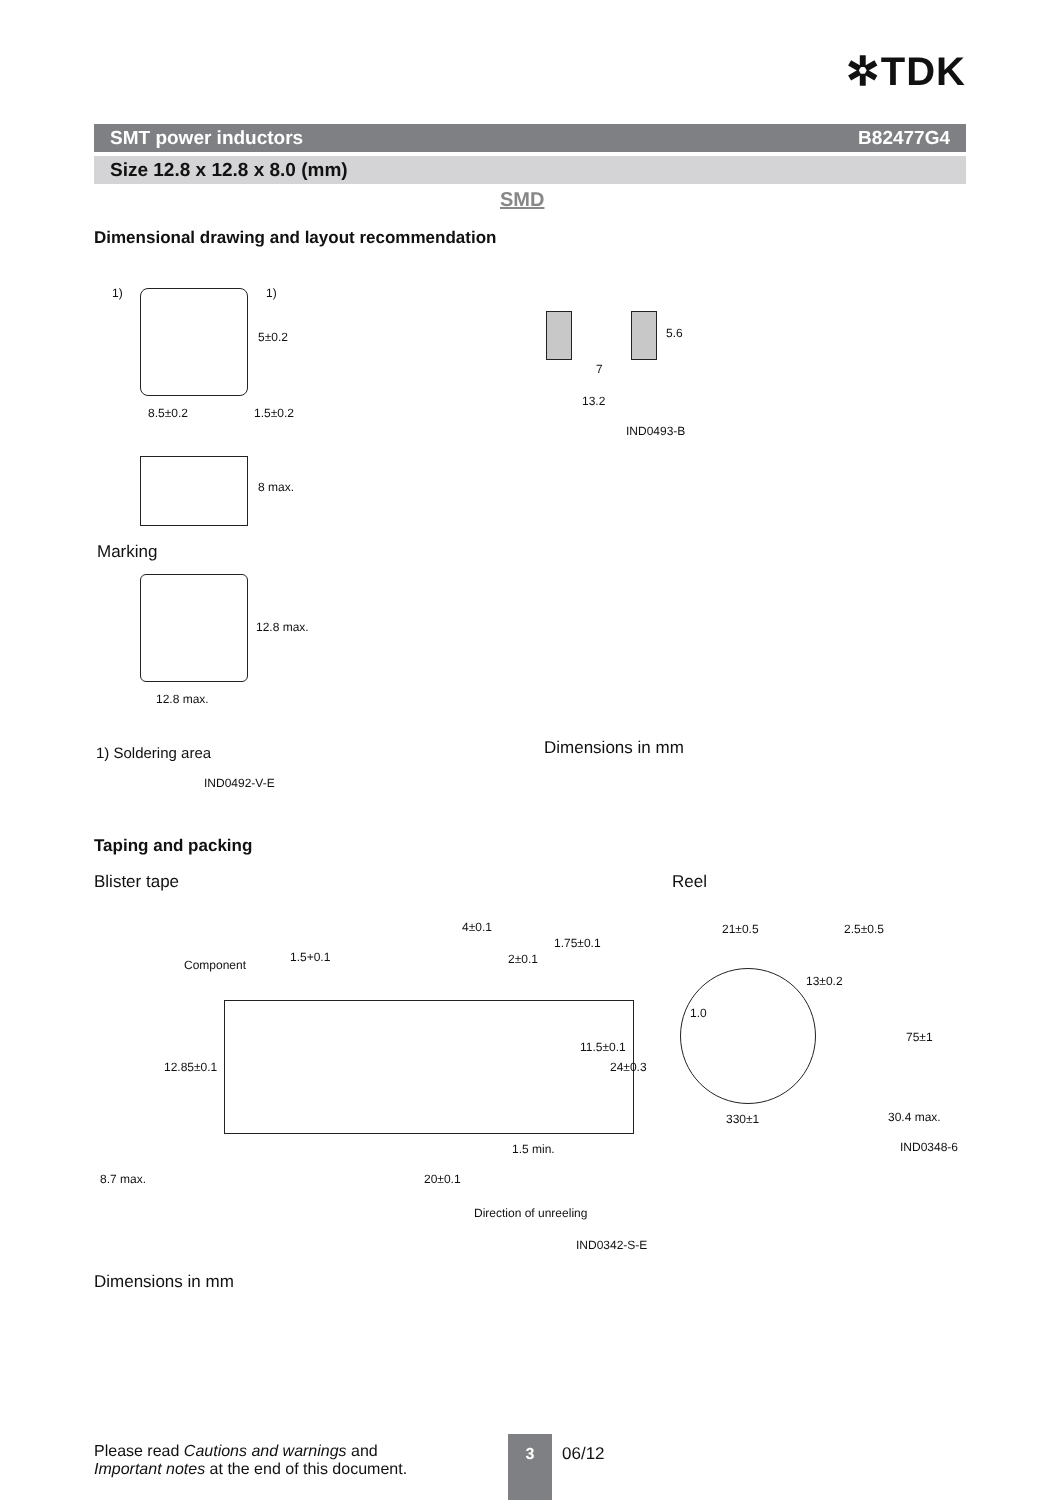✲TDK
SMT power inductors B82477G4
Size 12.8 x 12.8 x 8.0 (mm)
SMD
Dimensional drawing and layout recommendation
1) 1)
5±0.2
8.5±0.2 1.5±0.2
8 max.
Marking
12.8 max.
12.8 max.
1) Soldering area
IND0492-V-E
5.6
7
13.2
IND0493-B
Dimensions in mm
Taping and packing
Blister tape Reel
Component
1.5+0.1
4±0.1
2±0.1
1.75±0.1
11.5±0.1
24±0.3
12.85±0.1
8.7 max.
1.5 min.
20±0.1
Direction of unreeling
IND0342-S-E
21±0.5 2.5±0.5
13±0.2
1.0
75±1
330±1 30.4 max.
IND0348-6
Dimensions in mm
Please read Cautions and warnings and
Important notes at the end of this document.
3
06/12